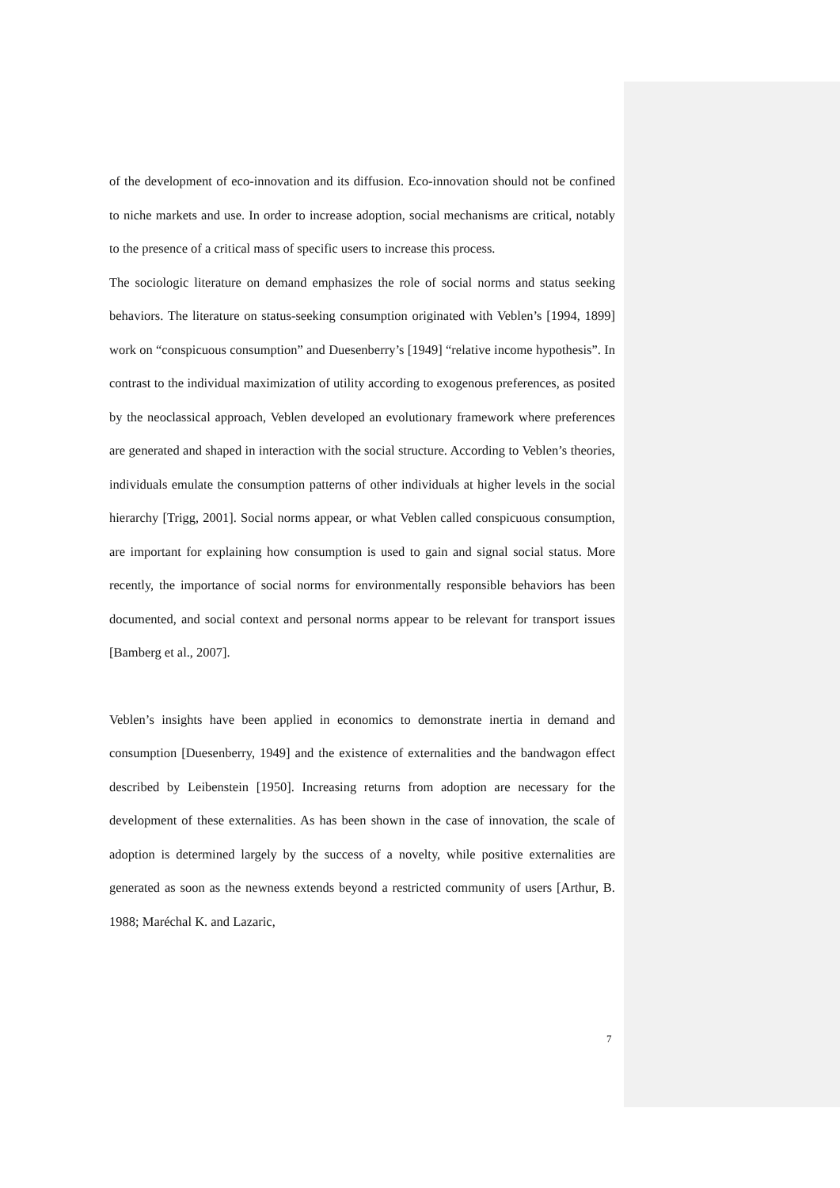of the development of eco-innovation and its diffusion. Eco-innovation should not be confined to niche markets and use. In order to increase adoption, social mechanisms are critical, notably to the presence of a critical mass of specific users to increase this process.
The sociologic literature on demand emphasizes the role of social norms and status seeking behaviors. The literature on status-seeking consumption originated with Veblen’s [1994, 1899] work on “conspicuous consumption” and Duesenberry’s [1949] “relative income hypothesis”. In contrast to the individual maximization of utility according to exogenous preferences, as posited by the neoclassical approach, Veblen developed an evolutionary framework where preferences are generated and shaped in interaction with the social structure. According to Veblen’s theories, individuals emulate the consumption patterns of other individuals at higher levels in the social hierarchy [Trigg, 2001]. Social norms appear, or what Veblen called conspicuous consumption, are important for explaining how consumption is used to gain and signal social status. More recently, the importance of social norms for environmentally responsible behaviors has been documented, and social context and personal norms appear to be relevant for transport issues [Bamberg et al., 2007].
Veblen’s insights have been applied in economics to demonstrate inertia in demand and consumption [Duesenberry, 1949] and the existence of externalities and the bandwagon effect described by Leibenstein [1950]. Increasing returns from adoption are necessary for the development of these externalities. As has been shown in the case of innovation, the scale of adoption is determined largely by the success of a novelty, while positive externalities are generated as soon as the newness extends beyond a restricted community of users [Arthur, B. 1988; Maréchal K. and Lazaric,
7